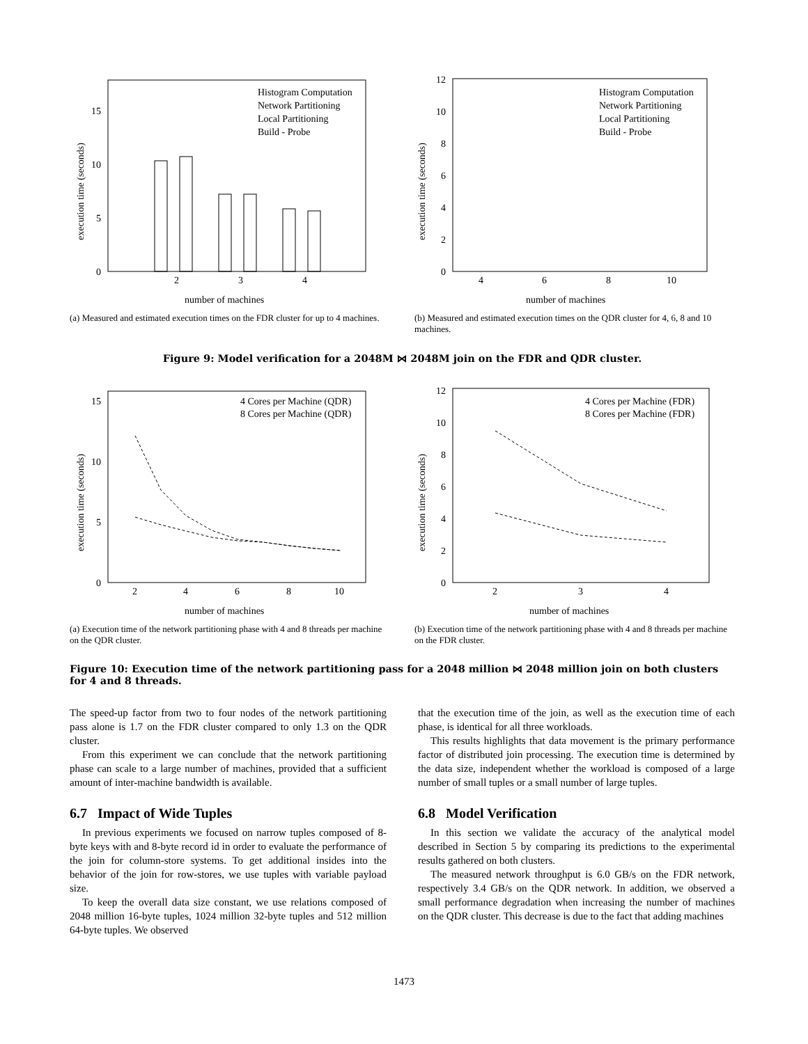0
5
10
15
2
3
4
execution time (seconds)
number of machines
Histogram Computation
Network Partitioning
Local Partitioning
Build - Probe
(a) Measured and estimated execution times on the FDR cluster for up to 4 machines.
0
2
4
6
8
10
12
4
6
8
10
execution time (seconds)
number of machines
Histogram Computation
Network Partitioning
Local Partitioning
Build - Probe
(b) Measured and estimated execution times on the QDR cluster for 4, 6, 8 and 10 machines.
Figure 9: Model verification for a 2048M ⋈ 2048M join on the FDR and QDR cluster.
0
5
10
15
2
4
6
8
10
execution time (seconds)
number of machines
4 Cores per Machine (QDR)
8 Cores per Machine (QDR)
(a) Execution time of the network partitioning phase with 4 and 8 threads per machine on the QDR cluster.
0
2
4
6
8
10
12
2
3
4
execution time (seconds)
number of machines
4 Cores per Machine (FDR)
8 Cores per Machine (FDR)
(b) Execution time of the network partitioning phase with 4 and 8 threads per machine on the FDR cluster.
Figure 10: Execution time of the network partitioning pass for a 2048 million ⋈ 2048 million join on both clusters for 4 and 8 threads.
The speed-up factor from two to four nodes of the network partitioning pass alone is 1.7 on the FDR cluster compared to only 1.3 on the QDR cluster.
From this experiment we can conclude that the network partitioning phase can scale to a large number of machines, provided that a sufficient amount of inter-machine bandwidth is available.
6.7 Impact of Wide Tuples
In previous experiments we focused on narrow tuples composed of 8-byte keys with and 8-byte record id in order to evaluate the performance of the join for column-store systems. To get additional insides into the behavior of the join for row-stores, we use tuples with variable payload size.
To keep the overall data size constant, we use relations composed of 2048 million 16-byte tuples, 1024 million 32-byte tuples and 512 million 64-byte tuples. We observed
that the execution time of the join, as well as the execution time of each phase, is identical for all three workloads.
This results highlights that data movement is the primary performance factor of distributed join processing. The execution time is determined by the data size, independent whether the workload is composed of a large number of small tuples or a small number of large tuples.
6.8 Model Verification
In this section we validate the accuracy of the analytical model described in Section 5 by comparing its predictions to the experimental results gathered on both clusters.
The measured network throughput is 6.0 GB/s on the FDR network, respectively 3.4 GB/s on the QDR network. In addition, we observed a small performance degradation when increasing the number of machines on the QDR cluster. This decrease is due to the fact that adding machines
1473